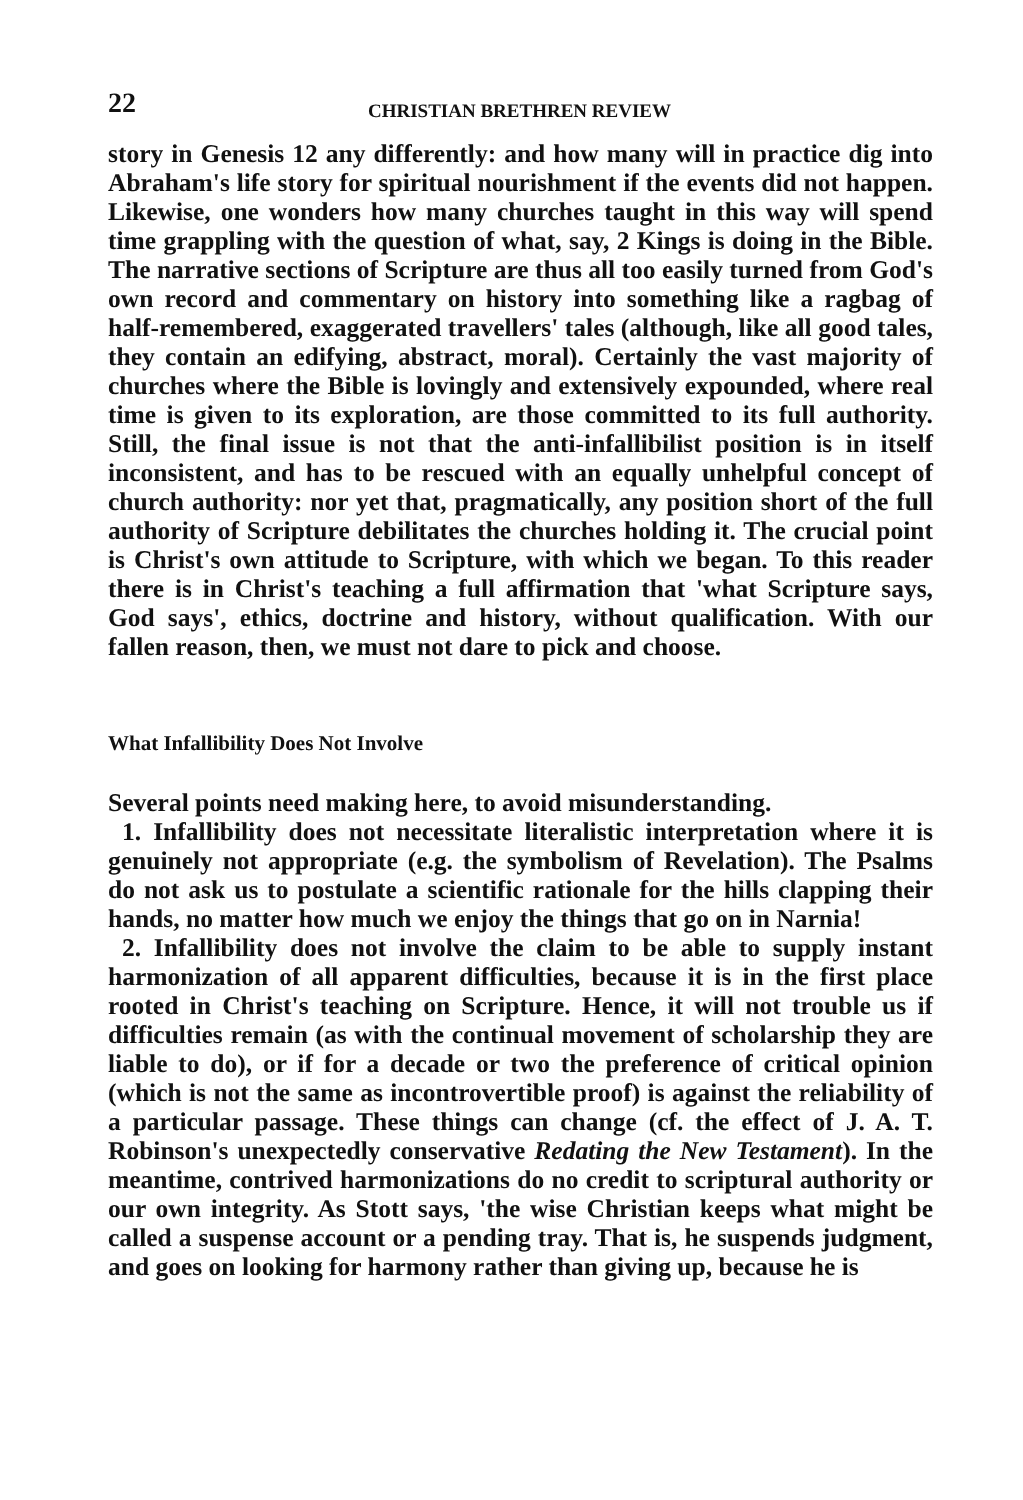22 CHRISTIAN BRETHREN REVIEW
story in Genesis 12 any differently: and how many will in practice dig into Abraham's life story for spiritual nourishment if the events did not happen. Likewise, one wonders how many churches taught in this way will spend time grappling with the question of what, say, 2 Kings is doing in the Bible. The narrative sections of Scripture are thus all too easily turned from God's own record and commentary on history into something like a ragbag of half-remembered, exaggerated travellers' tales (although, like all good tales, they contain an edifying, abstract, moral). Certainly the vast majority of churches where the Bible is lovingly and extensively expounded, where real time is given to its exploration, are those committed to its full authority. Still, the final issue is not that the anti-infallibilist position is in itself inconsistent, and has to be rescued with an equally unhelpful concept of church authority: nor yet that, pragmatically, any position short of the full authority of Scripture debilitates the churches holding it. The crucial point is Christ's own attitude to Scripture, with which we began. To this reader there is in Christ's teaching a full affirmation that 'what Scripture says, God says', ethics, doctrine and history, without qualification. With our fallen reason, then, we must not dare to pick and choose.
What Infallibility Does Not Involve
Several points need making here, to avoid misunderstanding.
1. Infallibility does not necessitate literalistic interpretation where it is genuinely not appropriate (e.g. the symbolism of Revelation). The Psalms do not ask us to postulate a scientific rationale for the hills clapping their hands, no matter how much we enjoy the things that go on in Narnia!
2. Infallibility does not involve the claim to be able to supply instant harmonization of all apparent difficulties, because it is in the first place rooted in Christ's teaching on Scripture. Hence, it will not trouble us if difficulties remain (as with the continual movement of scholarship they are liable to do), or if for a decade or two the preference of critical opinion (which is not the same as incontrovertible proof) is against the reliability of a particular passage. These things can change (cf. the effect of J. A. T. Robinson's unexpectedly conservative Redating the New Testament). In the meantime, contrived harmonizations do no credit to scriptural authority or our own integrity. As Stott says, 'the wise Christian keeps what might be called a suspense account or a pending tray. That is, he suspends judgment, and goes on looking for harmony rather than giving up, because he is